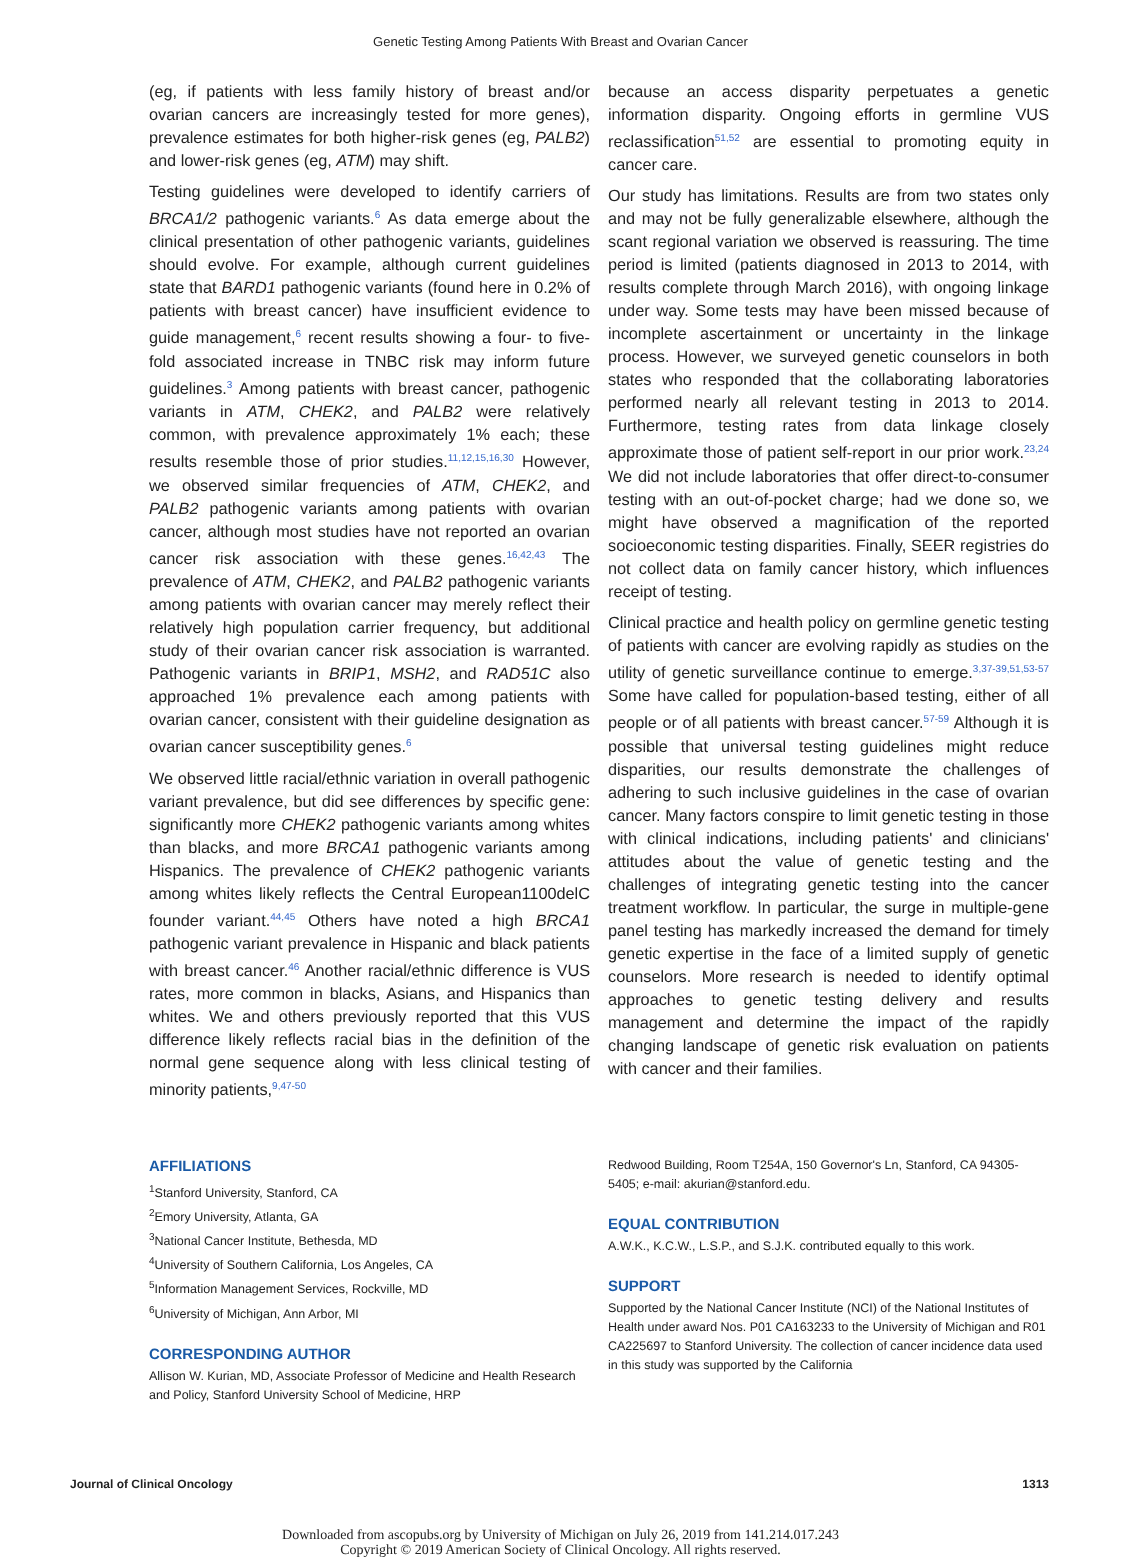Genetic Testing Among Patients With Breast and Ovarian Cancer
(eg, if patients with less family history of breast and/or ovarian cancers are increasingly tested for more genes), prevalence estimates for both higher-risk genes (eg, PALB2) and lower-risk genes (eg, ATM) may shift.
Testing guidelines were developed to identify carriers of BRCA1/2 pathogenic variants.<sup>6</sup> As data emerge about the clinical presentation of other pathogenic variants, guidelines should evolve. For example, although current guidelines state that BARD1 pathogenic variants (found here in 0.2% of patients with breast cancer) have insufficient evidence to guide management,<sup>6</sup> recent results showing a four- to five-fold associated increase in TNBC risk may inform future guidelines.<sup>3</sup> Among patients with breast cancer, pathogenic variants in ATM, CHEK2, and PALB2 were relatively common, with prevalence approximately 1% each; these results resemble those of prior studies.<sup>11,12,15,16,30</sup> However, we observed similar frequencies of ATM, CHEK2, and PALB2 pathogenic variants among patients with ovarian cancer, although most studies have not reported an ovarian cancer risk association with these genes.<sup>16,42,43</sup> The prevalence of ATM, CHEK2, and PALB2 pathogenic variants among patients with ovarian cancer may merely reflect their relatively high population carrier frequency, but additional study of their ovarian cancer risk association is warranted. Pathogenic variants in BRIP1, MSH2, and RAD51C also approached 1% prevalence each among patients with ovarian cancer, consistent with their guideline designation as ovarian cancer susceptibility genes.<sup>6</sup>
We observed little racial/ethnic variation in overall pathogenic variant prevalence, but did see differences by specific gene: significantly more CHEK2 pathogenic variants among whites than blacks, and more BRCA1 pathogenic variants among Hispanics. The prevalence of CHEK2 pathogenic variants among whites likely reflects the Central European1100delC founder variant.<sup>44,45</sup> Others have noted a high BRCA1 pathogenic variant prevalence in Hispanic and black patients with breast cancer.<sup>46</sup> Another racial/ethnic difference is VUS rates, more common in blacks, Asians, and Hispanics than whites. We and others previously reported that this VUS difference likely reflects racial bias in the definition of the normal gene sequence along with less clinical testing of minority patients,<sup>9,47-50</sup>
because an access disparity perpetuates a genetic information disparity. Ongoing efforts in germline VUS reclassification<sup>51,52</sup> are essential to promoting equity in cancer care.
Our study has limitations. Results are from two states only and may not be fully generalizable elsewhere, although the scant regional variation we observed is reassuring. The time period is limited (patients diagnosed in 2013 to 2014, with results complete through March 2016), with ongoing linkage under way. Some tests may have been missed because of incomplete ascertainment or uncertainty in the linkage process. However, we surveyed genetic counselors in both states who responded that the collaborating laboratories performed nearly all relevant testing in 2013 to 2014. Furthermore, testing rates from data linkage closely approximate those of patient self-report in our prior work.<sup>23,24</sup> We did not include laboratories that offer direct-to-consumer testing with an out-of-pocket charge; had we done so, we might have observed a magnification of the reported socioeconomic testing disparities. Finally, SEER registries do not collect data on family cancer history, which influences receipt of testing.
Clinical practice and health policy on germline genetic testing of patients with cancer are evolving rapidly as studies on the utility of genetic surveillance continue to emerge.<sup>3,37-39,51,53-57</sup> Some have called for population-based testing, either of all people or of all patients with breast cancer.<sup>57-59</sup> Although it is possible that universal testing guidelines might reduce disparities, our results demonstrate the challenges of adhering to such inclusive guidelines in the case of ovarian cancer. Many factors conspire to limit genetic testing in those with clinical indications, including patients' and clinicians' attitudes about the value of genetic testing and the challenges of integrating genetic testing into the cancer treatment workflow. In particular, the surge in multiple-gene panel testing has markedly increased the demand for timely genetic expertise in the face of a limited supply of genetic counselors. More research is needed to identify optimal approaches to genetic testing delivery and results management and determine the impact of the rapidly changing landscape of genetic risk evaluation on patients with cancer and their families.
AFFILIATIONS
<sup>1</sup> Stanford University, Stanford, CA
<sup>2</sup> Emory University, Atlanta, GA
<sup>3</sup> National Cancer Institute, Bethesda, MD
<sup>4</sup> University of Southern California, Los Angeles, CA
<sup>5</sup> Information Management Services, Rockville, MD
<sup>6</sup> University of Michigan, Ann Arbor, MI
CORRESPONDING AUTHOR
Allison W. Kurian, MD, Associate Professor of Medicine and Health Research and Policy, Stanford University School of Medicine, HRP
Redwood Building, Room T254A, 150 Governor's Ln, Stanford, CA 94305-5405; e-mail: akurian@stanford.edu.
EQUAL CONTRIBUTION
A.W.K., K.C.W., L.S.P., and S.J.K. contributed equally to this work.
SUPPORT
Supported by the National Cancer Institute (NCI) of the National Institutes of Health under award Nos. P01 CA163233 to the University of Michigan and R01 CA225697 to Stanford University. The collection of cancer incidence data used in this study was supported by the California
Journal of Clinical Oncology 1313
Downloaded from ascopubs.org by University of Michigan on July 26, 2019 from 141.214.017.243
Copyright © 2019 American Society of Clinical Oncology. All rights reserved.